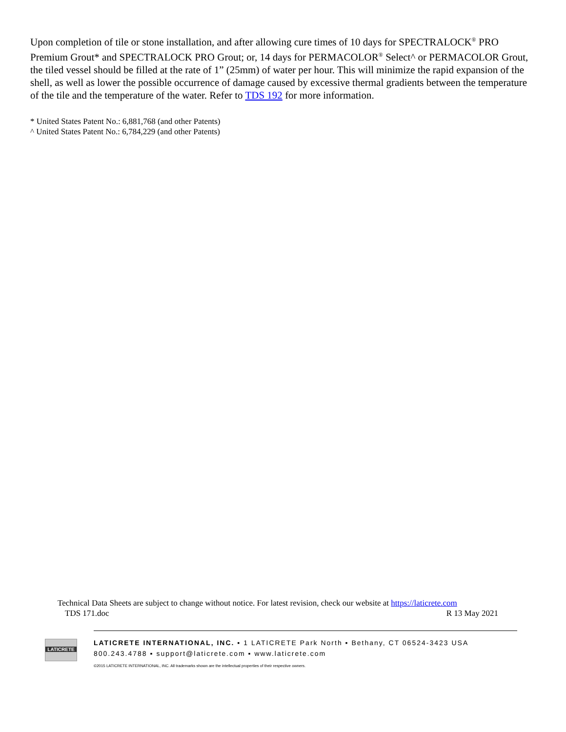Upon completion of tile or stone installation, and after allowing cure times of 10 days for SPECTRALOCK<sup>®</sup> PRO Premium Grout* and SPECTRALOCK PRO Grout; or, 14 days for PERMACOLOR<sup>®</sup> Select^ or PERMACOLOR Grout, the tiled vessel should be filled at the rate of 1” (25mm) of water per hour. This will minimize the rapid expansion of the shell, as well as lower the possible occurrence of damage caused by excessive thermal gradients between the temperature of the tile and the temperature of the water. Refer to TDS 192 for more information.
* United States Patent No.: 6,881,768 (and other Patents)
^ United States Patent No.: 6,784,229 (and other Patents)
Technical Data Sheets are subject to change without notice. For latest revision, check our website at https://laticrete.com
TDS 171.doc R 13 May 2021
LATICRETE
LATICRETE INTERNATIONAL, INC. ▪ 1 LATICRETE Park North ▪ Bethany, CT 06524-3423 USA
800.243.4788 ▪ support@laticrete.com ▪ www.laticrete.com
©2015 LATICRETE INTERNATIONAL, INC. All trademarks shown are the intellectual properties of their respective owners.